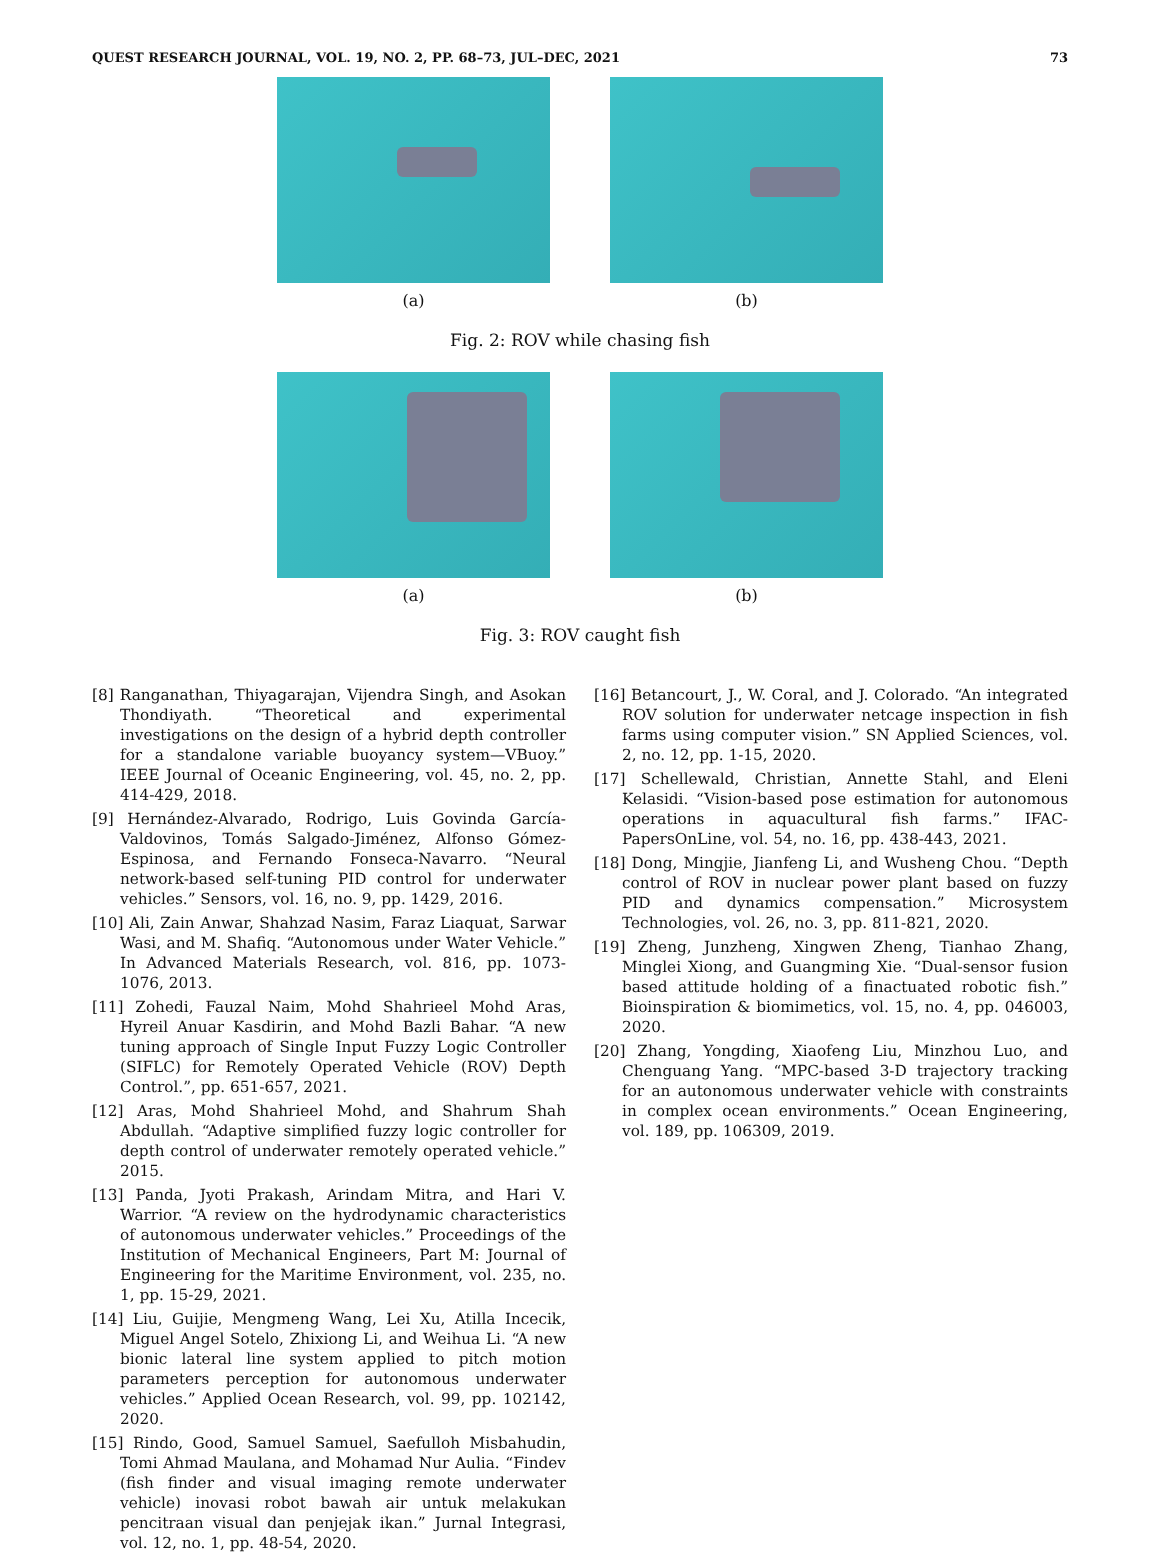QUEST RESEARCH JOURNAL, VOL. 19, NO. 2, PP. 68–73, JUL–DEC, 2021 73
(a) (b)
Fig. 2: ROV while chasing fish
(a) (b)
Fig. 3: ROV caught fish
[8] Ranganathan, Thiyagarajan, Vijendra Singh, and Asokan Thondiyath. “Theoretical and experimental investigations on the design of a hybrid depth controller for a standalone variable buoyancy system—VBuoy.” IEEE Journal of Oceanic Engineering, vol. 45, no. 2, pp. 414-429, 2018.
[9] Hernández-Alvarado, Rodrigo, Luis Govinda García-Valdovinos, Tomás Salgado-Jiménez, Alfonso Gómez-Espinosa, and Fernando Fonseca-Navarro. “Neural network-based self-tuning PID control for underwater vehicles.” Sensors, vol. 16, no. 9, pp. 1429, 2016.
[10] Ali, Zain Anwar, Shahzad Nasim, Faraz Liaquat, Sarwar Wasi, and M. Shafiq. “Autonomous under Water Vehicle.” In Advanced Materials Research, vol. 816, pp. 1073-1076, 2013.
[11] Zohedi, Fauzal Naim, Mohd Shahrieel Mohd Aras, Hyreil Anuar Kasdirin, and Mohd Bazli Bahar. “A new tuning approach of Single Input Fuzzy Logic Controller (SIFLC) for Remotely Operated Vehicle (ROV) Depth Control.”, pp. 651-657, 2021.
[12] Aras, Mohd Shahrieel Mohd, and Shahrum Shah Abdullah. “Adaptive simplified fuzzy logic controller for depth control of underwater remotely operated vehicle.” 2015.
[13] Panda, Jyoti Prakash, Arindam Mitra, and Hari V. Warrior. “A review on the hydrodynamic characteristics of autonomous underwater vehicles.” Proceedings of the Institution of Mechanical Engineers, Part M: Journal of Engineering for the Maritime Environment, vol. 235, no. 1, pp. 15-29, 2021.
[14] Liu, Guijie, Mengmeng Wang, Lei Xu, Atilla Incecik, Miguel Angel Sotelo, Zhixiong Li, and Weihua Li. “A new bionic lateral line system applied to pitch motion parameters perception for autonomous underwater vehicles.” Applied Ocean Research, vol. 99, pp. 102142, 2020.
[15] Rindo, Good, Samuel Samuel, Saefulloh Misbahudin, Tomi Ahmad Maulana, and Mohamad Nur Aulia. “Findev (fish finder and visual imaging remote underwater vehicle) inovasi robot bawah air untuk melakukan pencitraan visual dan penjejak ikan.” Jurnal Integrasi, vol. 12, no. 1, pp. 48-54, 2020.
[16] Betancourt, J., W. Coral, and J. Colorado. “An integrated ROV solution for underwater netcage inspection in fish farms using computer vision.” SN Applied Sciences, vol. 2, no. 12, pp. 1-15, 2020.
[17] Schellewald, Christian, Annette Stahl, and Eleni Kelasidi. “Vision-based pose estimation for autonomous operations in aquacultural fish farms.” IFAC-PapersOnLine, vol. 54, no. 16, pp. 438-443, 2021.
[18] Dong, Mingjie, Jianfeng Li, and Wusheng Chou. “Depth control of ROV in nuclear power plant based on fuzzy PID and dynamics compensation.” Microsystem Technologies, vol. 26, no. 3, pp. 811-821, 2020.
[19] Zheng, Junzheng, Xingwen Zheng, Tianhao Zhang, Minglei Xiong, and Guangming Xie. “Dual-sensor fusion based attitude holding of a finactuated robotic fish.” Bioinspiration & biomimetics, vol. 15, no. 4, pp. 046003, 2020.
[20] Zhang, Yongding, Xiaofeng Liu, Minzhou Luo, and Chenguang Yang. “MPC-based 3-D trajectory tracking for an autonomous underwater vehicle with constraints in complex ocean environments.” Ocean Engineering, vol. 189, pp. 106309, 2019.